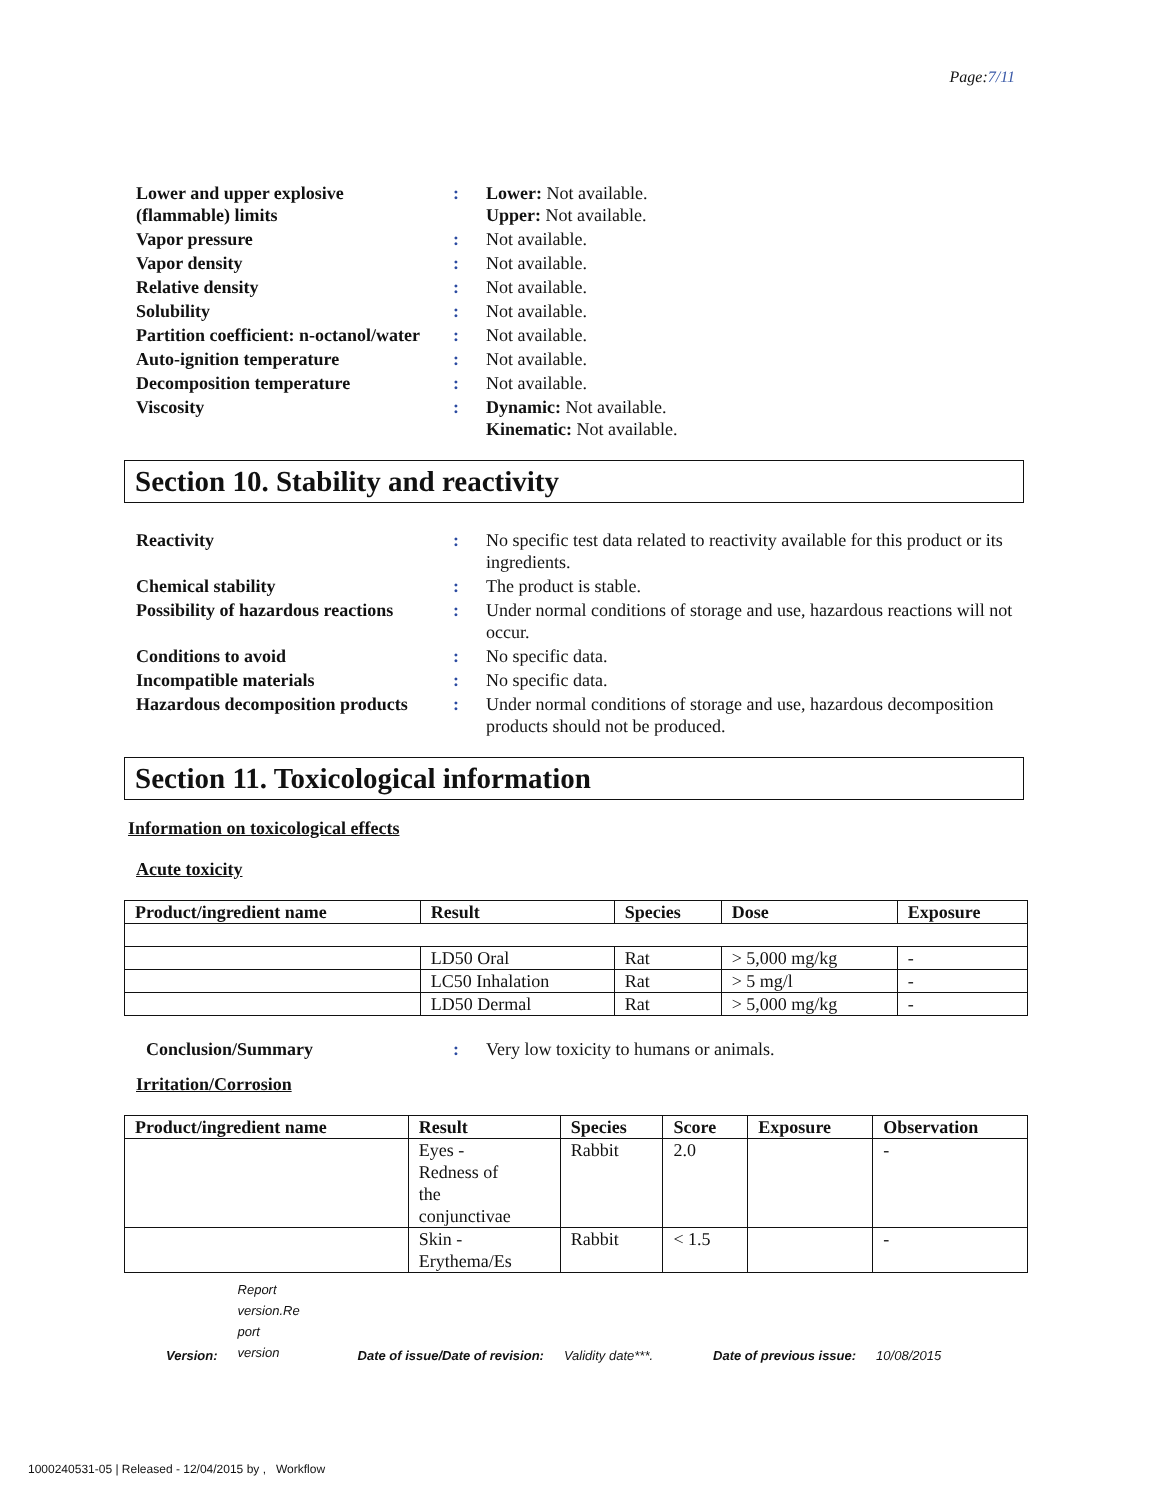Page:7/11
Lower and upper explosive (flammable) limits
: Lower: Not available.
Upper: Not available.
Vapor pressure : Not available.
Vapor density : Not available.
Relative density : Not available.
Solubility : Not available.
Partition coefficient: n-octanol/water
: Not available.
Auto-ignition temperature : Not available.
Decomposition temperature : Not available.
Viscosity : Dynamic: Not available.
Kinematic: Not available.
Section 10. Stability and reactivity
Reactivity : No specific test data related to reactivity available for this product or its ingredients.
Chemical stability : The product is stable.
Possibility of hazardous reactions
: Under normal conditions of storage and use, hazardous reactions will not occur.
Conditions to avoid : No specific data.
Incompatible materials : No specific data.
Hazardous decomposition products
: Under normal conditions of storage and use, hazardous decomposition products should not be produced.
Section 11. Toxicological information
Information on toxicological effects
Acute toxicity
| Product/ingredient name | Result | Species | Dose | Exposure |
| --- | --- | --- | --- | --- |
| | LD50 Oral | Rat | > 5,000 mg/kg | - |
| | LC50 Inhalation | Rat | > 5 mg/l | - |
| | LD50 Dermal | Rat | > 5,000 mg/kg | - |
Conclusion/Summary : Very low toxicity to humans or animals.
Irritation/Corrosion
| Product/ingredient name | Result | Species | Score | Exposure | Observation |
| --- | --- | --- | --- | --- | --- |
| | Eyes - Redness of the conjunctivae | Rabbit | 2.0 | | - |
| | Skin - Erythema/Es | Rabbit | < 1.5 | | - |
Version: Report version.Re port version Date of issue/Date of revision: Validity date***. Date of previous issue: 10/08/2015
1000240531-05 | Released - 12/04/2015 by , Workflow